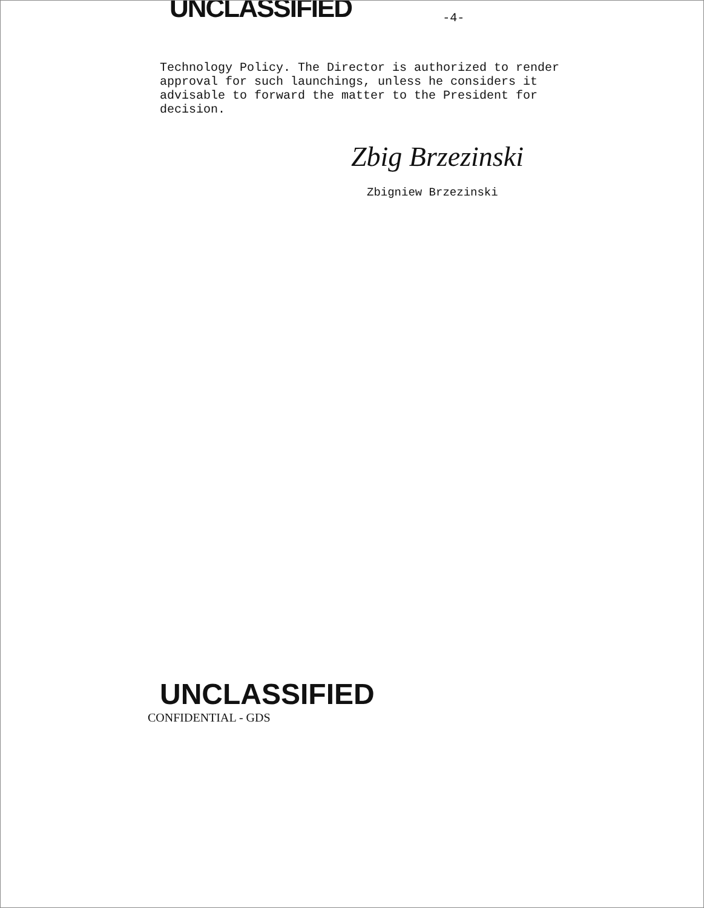UNCLASSIFIED
-4-
Technology Policy. The Director is authorized to render approval for such launchings, unless he considers it advisable to forward the matter to the President for decision.
Zbig Brzezinski
Zbigniew Brzezinski
UNCLASSIFIED
CONFIDENTIAL - GDS